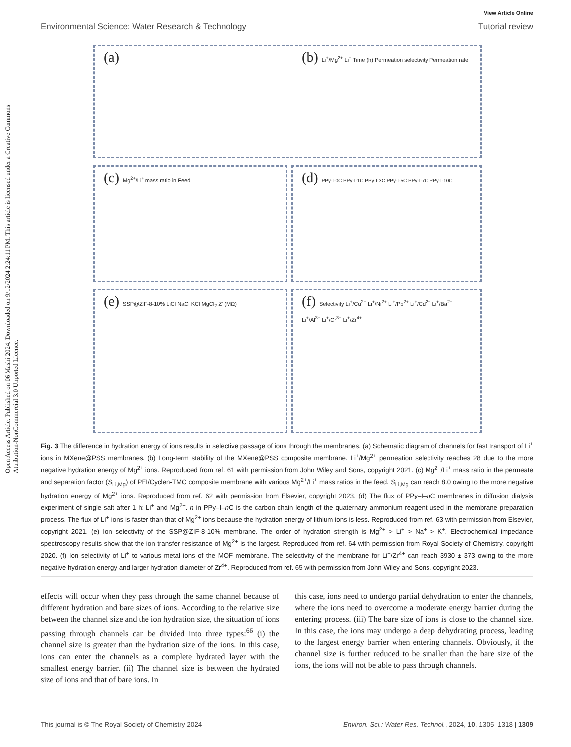Open Access Article. Published on 06 Mashi 2024. Downloaded on 9/12/2024 2:24:11 PM. This article is licensed under a Creative Commons Attribution-NonCommercial 3.0 Unported Licence.
View Article Online
Environmental Science: Water Research & Technology Tutorial review
(a) (b) Li<sup>+</sup>/Mg<sup>2+</sup> Li<sup>+</sup> Time (h) Permeation selectivity Permeation rate
(c) Mg<sup>2+</sup>/Li<sup>+</sup> mass ratio in Feed
(d) PPy-I-0C PPy-I-1C PPy-I-3C PPy-I-5C PPy-I-7C PPy-I-10C
(e) SSP@ZIF-8-10% LiCl NaCl KCl MgCl<sub>2</sub> Z′ (MΩ)
(f) Selectivity Li<sup>+</sup>/Cu<sup>2+</sup> Li<sup>+</sup>/Ni<sup>2+</sup> Li<sup>+</sup>/Pb<sup>2+</sup> Li<sup>+</sup>/Cd<sup>2+</sup> Li<sup>+</sup>/Ba<sup>2+</sup> Li<sup>+</sup>/Al<sup>3+</sup> Li<sup>+</sup>/Cr<sup>3+</sup> Li<sup>+</sup>/Zr<sup>4+</sup>
Fig. 3 The difference in hydration energy of ions results in selective passage of ions through the membranes. (a) Schematic diagram of channels for fast transport of Li<sup>+</sup> ions in MXene@PSS membranes. (b) Long-term stability of the MXene@PSS composite membrane. Li<sup>+</sup>/Mg<sup>2+</sup> permeation selectivity reaches 28 due to the more negative hydration energy of Mg<sup>2+</sup> ions. Reproduced from ref. 61 with permission from John Wiley and Sons, copyright 2021. (c) Mg<sup>2+</sup>/Li<sup>+</sup> mass ratio in the permeate and separation factor (S<sub>Li,Mg</sub>) of PEI/Cyclen-TMC composite membrane with various Mg<sup>2+</sup>/Li<sup>+</sup> mass ratios in the feed. S<sub>Li,Mg</sub> can reach 8.0 owing to the more negative hydration energy of Mg<sup>2+</sup> ions. Reproduced from ref. 62 with permission from Elsevier, copyright 2023. (d) The flux of PPy–I–n C membranes in diffusion dialysis experiment of single salt after 1 h: Li<sup>+</sup> and Mg<sup>2+</sup>. n in PPy–I–n C is the carbon chain length of the quaternary ammonium reagent used in the membrane preparation process. The flux of Li<sup>+</sup> ions is faster than that of Mg<sup>2+</sup> ions because the hydration energy of lithium ions is less. Reproduced from ref. 63 with permission from Elsevier, copyright 2021. (e) Ion selectivity of the SSP@ZIF-8-10% membrane. The order of hydration strength is Mg<sup>2+</sup> > Li<sup>+</sup> > Na<sup>+</sup> > K<sup>+</sup>. Electrochemical impedance spectroscopy results show that the ion transfer resistance of Mg<sup>2+</sup> is the largest. Reproduced from ref. 64 with permission from Royal Society of Chemistry, copyright 2020. (f) Ion selectivity of Li<sup>+</sup> to various metal ions of the MOF membrane. The selectivity of the membrane for Li<sup>+</sup>/Zr<sup>4+</sup> can reach 3930 ± 373 owing to the more negative hydration energy and larger hydration diameter of Zr<sup>4+</sup>. Reproduced from ref. 65 with permission from John Wiley and Sons, copyright 2023.
effects will occur when they pass through the same channel because of different hydration and bare sizes of ions. According to the relative size between the channel size and the ion hydration size, the situation of ions passing through channels can be divided into three types:<sup>66</sup> (i) the channel size is greater than the hydration size of the ions. In this case, ions can enter the channels as a complete hydrated layer with the smallest energy barrier. (ii) The channel size is between the hydrated size of ions and that of bare ions. In
this case, ions need to undergo partial dehydration to enter the channels, where the ions need to overcome a moderate energy barrier during the entering process. (iii) The bare size of ions is close to the channel size. In this case, the ions may undergo a deep dehydrating process, leading to the largest energy barrier when entering channels. Obviously, if the channel size is further reduced to be smaller than the bare size of the ions, the ions will not be able to pass through channels.
This journal is © The Royal Society of Chemistry 2024 Environ. Sci.: Water Res. Technol., 2024, 10, 1305–1318 | 1309